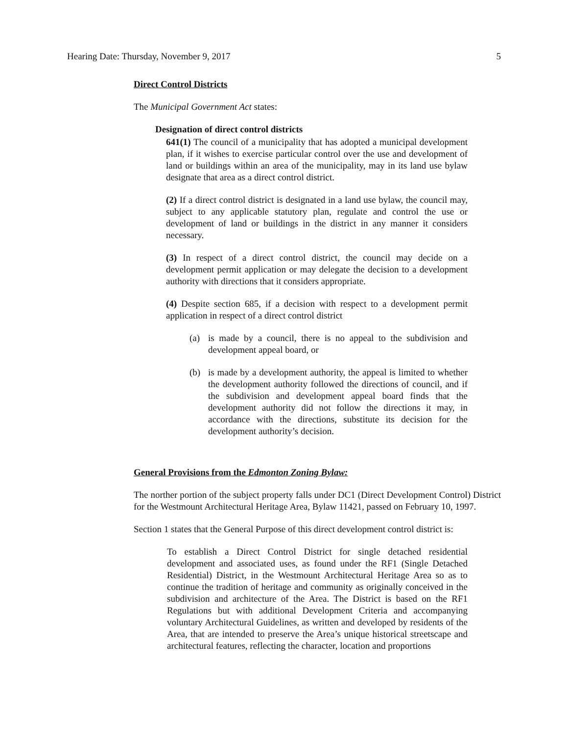Hearing Date: Thursday, November 9, 2017 5
Direct Control Districts
The Municipal Government Act states:
Designation of direct control districts
641(1) The council of a municipality that has adopted a municipal development plan, if it wishes to exercise particular control over the use and development of land or buildings within an area of the municipality, may in its land use bylaw designate that area as a direct control district.
(2) If a direct control district is designated in a land use bylaw, the council may, subject to any applicable statutory plan, regulate and control the use or development of land or buildings in the district in any manner it considers necessary.
(3) In respect of a direct control district, the council may decide on a development permit application or may delegate the decision to a development authority with directions that it considers appropriate.
(4) Despite section 685, if a decision with respect to a development permit application in respect of a direct control district
(a) is made by a council, there is no appeal to the subdivision and development appeal board, or
(b) is made by a development authority, the appeal is limited to whether the development authority followed the directions of council, and if the subdivision and development appeal board finds that the development authority did not follow the directions it may, in accordance with the directions, substitute its decision for the development authority’s decision.
General Provisions from the Edmonton Zoning Bylaw:
The norther portion of the subject property falls under DC1 (Direct Development Control) District for the Westmount Architectural Heritage Area, Bylaw 11421, passed on February 10, 1997.
Section 1 states that the General Purpose of this direct development control district is:
To establish a Direct Control District for single detached residential development and associated uses, as found under the RF1 (Single Detached Residential) District, in the Westmount Architectural Heritage Area so as to continue the tradition of heritage and community as originally conceived in the subdivision and architecture of the Area. The District is based on the RF1 Regulations but with additional Development Criteria and accompanying voluntary Architectural Guidelines, as written and developed by residents of the Area, that are intended to preserve the Area’s unique historical streetscape and architectural features, reflecting the character, location and proportions